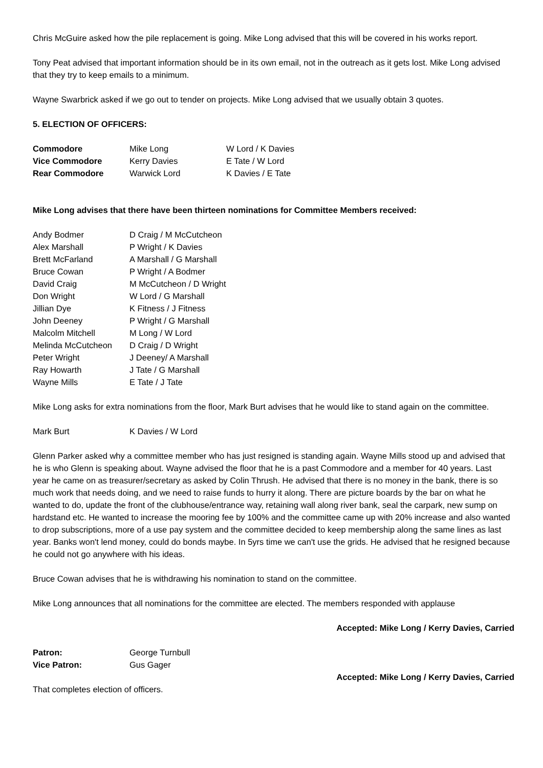Chris McGuire asked how the pile replacement is going. Mike Long advised that this will be covered in his works report.
Tony Peat advised that important information should be in its own email, not in the outreach as it gets lost. Mike Long advised that they try to keep emails to a minimum.
Wayne Swarbrick asked if we go out to tender on projects. Mike Long advised that we usually obtain 3 quotes.
5. ELECTION OF OFFICERS:
| Commodore | Mike Long | W Lord / K Davies |
| Vice Commodore | Kerry Davies | E Tate / W Lord |
| Rear Commodore | Warwick Lord | K Davies / E Tate |
Mike Long advises that there have been thirteen nominations for Committee Members received:
| Andy Bodmer | D Craig / M McCutcheon |
| Alex Marshall | P Wright / K Davies |
| Brett McFarland | A Marshall / G Marshall |
| Bruce Cowan | P Wright / A Bodmer |
| David Craig | M McCutcheon / D Wright |
| Don Wright | W Lord / G Marshall |
| Jillian Dye | K Fitness / J Fitness |
| John Deeney | P Wright / G Marshall |
| Malcolm Mitchell | M Long / W Lord |
| Melinda McCutcheon | D Craig / D Wright |
| Peter Wright | J Deeney/ A Marshall |
| Ray Howarth | J Tate / G Marshall |
| Wayne Mills | E Tate / J Tate |
Mike Long asks for extra nominations from the floor, Mark Burt advises that he would like to stand again on the committee.
| Mark Burt | K Davies / W Lord |
Glenn Parker asked why a committee member who has just resigned is standing again. Wayne Mills stood up and advised that he is who Glenn is speaking about. Wayne advised the floor that he is a past Commodore and a member for 40 years. Last year he came on as treasurer/secretary as asked by Colin Thrush. He advised that there is no money in the bank, there is so much work that needs doing, and we need to raise funds to hurry it along. There are picture boards by the bar on what he wanted to do, update the front of the clubhouse/entrance way, retaining wall along river bank, seal the carpark, new sump on hardstand etc. He wanted to increase the mooring fee by 100% and the committee came up with 20% increase and also wanted to drop subscriptions, more of a use pay system and the committee decided to keep membership along the same lines as last year. Banks won't lend money, could do bonds maybe. In 5yrs time we can't use the grids. He advised that he resigned because he could not go anywhere with his ideas.
Bruce Cowan advises that he is withdrawing his nomination to stand on the committee.
Mike Long announces that all nominations for the committee are elected. The members responded with applause
Accepted: Mike Long / Kerry Davies, Carried
| Patron: | George Turnbull |
| Vice Patron: | Gus Gager |
Accepted: Mike Long / Kerry Davies, Carried
That completes election of officers.